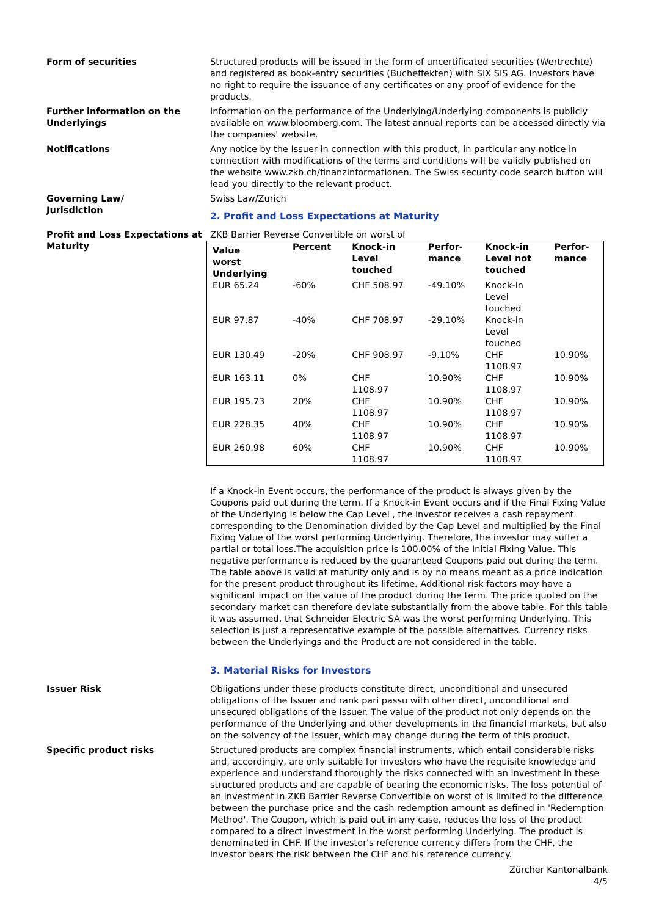Form of securities Structured products will be issued in the form of uncertificated securities (Wertrechte) and registered as book-entry securities (Bucheffekten) with SIX SIS AG. Investors have no right to require the issuance of any certificates or any proof of evidence for the products.
Further information on the Underlyings
Information on the performance of the Underlying/Underlying components is publicly available on www.bloomberg.com. The latest annual reports can be accessed directly via the companies' website.
Notifications Any notice by the Issuer in connection with this product, in particular any notice in connection with modifications of the terms and conditions will be validly published on the website www.zkb.ch/finanzinformationen. The Swiss security code search button will lead you directly to the relevant product.
Governing Law/
Jurisdiction
Swiss Law/Zurich
2. Profit and Loss Expectations at Maturity
Profit and Loss Expectations at Maturity
ZKB Barrier Reverse Convertible on worst of
| Value worst Underlying | Percent | Knock-in Level touched | Perfor- mance | Knock-in Level not touched | Perfor- mance |
| --- | --- | --- | --- | --- | --- |
| EUR 65.24 | -60% | CHF 508.97 | -49.10% | Knock-in Level touched | |
| EUR 97.87 | -40% | CHF 708.97 | -29.10% | Knock-in Level touched | |
| EUR 130.49 | -20% | CHF 908.97 | -9.10% | CHF 1108.97 | 10.90% |
| EUR 163.11 | 0% | CHF 1108.97 | 10.90% | CHF 1108.97 | 10.90% |
| EUR 195.73 | 20% | CHF 1108.97 | 10.90% | CHF 1108.97 | 10.90% |
| EUR 228.35 | 40% | CHF 1108.97 | 10.90% | CHF 1108.97 | 10.90% |
| EUR 260.98 | 60% | CHF 1108.97 | 10.90% | CHF 1108.97 | 10.90% |
If a Knock-in Event occurs, the performance of the product is always given by the Coupons paid out during the term. If a Knock-in Event occurs and if the Final Fixing Value of the Underlying is below the Cap Level , the investor receives a cash repayment corresponding to the Denomination divided by the Cap Level and multiplied by the Final Fixing Value of the worst performing Underlying. Therefore, the investor may suffer a partial or total loss.The acquisition price is 100.00% of the Initial Fixing Value. This negative performance is reduced by the guaranteed Coupons paid out during the term.
The table above is valid at maturity only and is by no means meant as a price indication for the present product throughout its lifetime. Additional risk factors may have a significant impact on the value of the product during the term. The price quoted on the secondary market can therefore deviate substantially from the above table. For this table it was assumed, that Schneider Electric SA was the worst performing Underlying. This selection is just a representative example of the possible alternatives. Currency risks between the Underlyings and the Product are not considered in the table.
3. Material Risks for Investors
Issuer Risk Obligations under these products constitute direct, unconditional and unsecured obligations of the Issuer and rank pari passu with other direct, unconditional and unsecured obligations of the Issuer. The value of the product not only depends on the performance of the Underlying and other developments in the financial markets, but also on the solvency of the Issuer, which may change during the term of this product.
Specific product risks Structured products are complex financial instruments, which entail considerable risks and, accordingly, are only suitable for investors who have the requisite knowledge and experience and understand thoroughly the risks connected with an investment in these structured products and are capable of bearing the economic risks. The loss potential of an investment in ZKB Barrier Reverse Convertible on worst of is limited to the difference between the purchase price and the cash redemption amount as defined in 'Redemption Method'. The Coupon, which is paid out in any case, reduces the loss of the product compared to a direct investment in the worst performing Underlying. The product is denominated in CHF. If the investor's reference currency differs from the CHF, the investor bears the risk between the CHF and his reference currency.
Zürcher Kantonalbank
4/5